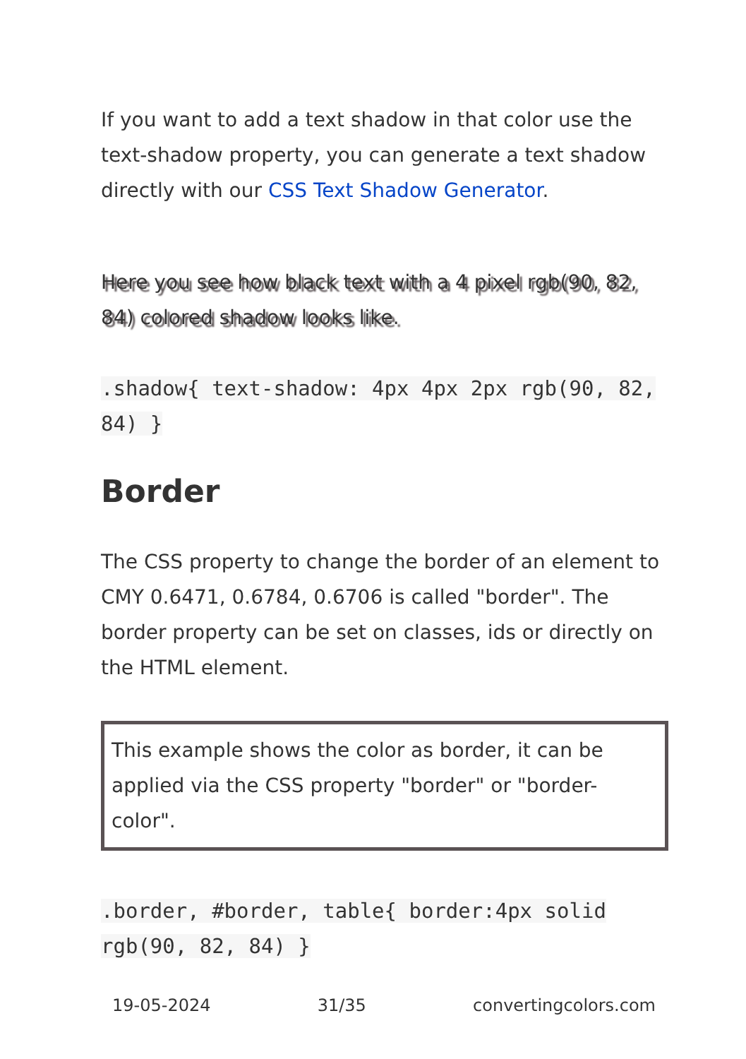If you want to add a text shadow in that color use the text-shadow property, you can generate a text shadow directly with our CSS Text Shadow Generator.
Here you see how black text with a 4 pixel rgb(90, 82, 84) colored shadow looks like.
.shadow{ text-shadow: 4px 4px 2px rgb(90, 82, 84) }
Border
The CSS property to change the border of an element to CMY 0.6471, 0.6784, 0.6706 is called "border". The border property can be set on classes, ids or directly on the HTML element.
This example shows the color as border, it can be applied via the CSS property "border" or "border-color".
.border, #border, table{ border:4px solid rgb(90, 82, 84) }
19-05-2024 31/35 convertingcolors.com